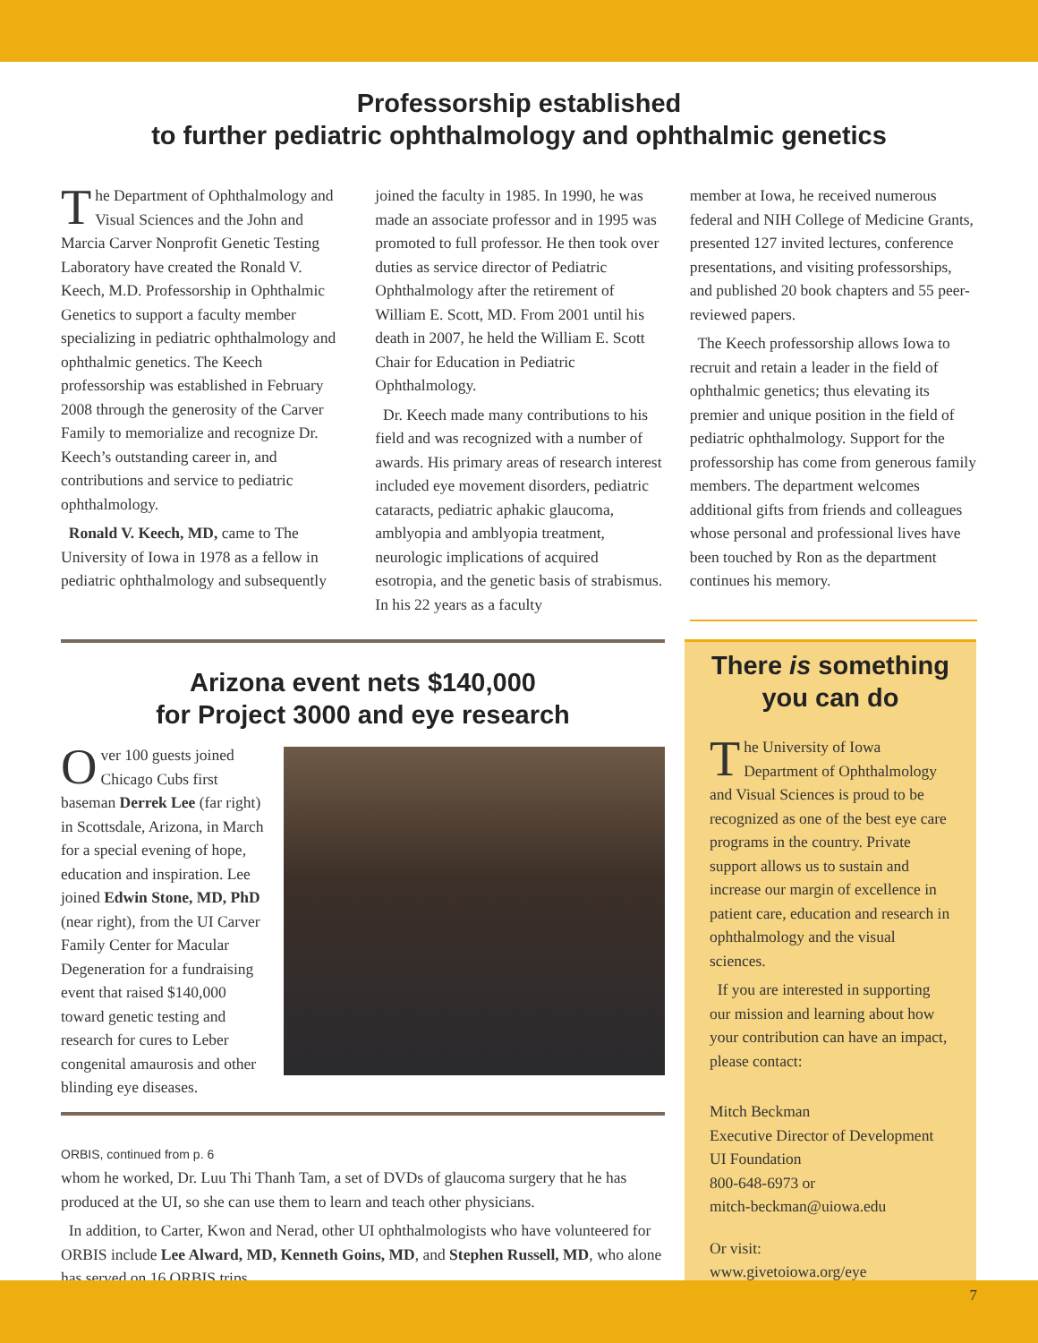Professorship established
to further pediatric ophthalmology and ophthalmic genetics
The Department of Ophthalmology and Visual Sciences and the John and Marcia Carver Nonprofit Genetic Testing Laboratory have created the Ronald V. Keech, M.D. Professorship in Ophthalmic Genetics to support a faculty member specializing in pediatric ophthalmology and ophthalmic genetics. The Keech professorship was established in February 2008 through the generosity of the Carver Family to memorialize and recognize Dr. Keech’s outstanding career in, and contributions and service to pediatric ophthalmology.
Ronald V. Keech, MD, came to The University of Iowa in 1978 as a fellow in pediatric ophthalmology and subsequently
joined the faculty in 1985. In 1990, he was made an associate professor and in 1995 was promoted to full professor. He then took over duties as service director of Pediatric Ophthalmology after the retirement of William E. Scott, MD. From 2001 until his death in 2007, he held the William E. Scott Chair for Education in Pediatric Ophthalmology.
Dr. Keech made many contributions to his field and was recognized with a number of awards. His primary areas of research interest included eye movement disorders, pediatric cataracts, pediatric aphakic glaucoma, amblyopia and amblyopia treatment, neurologic implications of acquired esotropia, and the genetic basis of strabismus. In his 22 years as a faculty
member at Iowa, he received numerous federal and NIH College of Medicine Grants, presented 127 invited lectures, conference presentations, and visiting professorships, and published 20 book chapters and 55 peer-reviewed papers.
The Keech professorship allows Iowa to recruit and retain a leader in the field of ophthalmic genetics; thus elevating its premier and unique position in the field of pediatric ophthalmology. Support for the professorship has come from generous family members. The department welcomes additional gifts from friends and colleagues whose personal and professional lives have been touched by Ron as the department continues his memory.
Arizona event nets $140,000
for Project 3000 and eye research
Over 100 guests joined Chicago Cubs first baseman Derrek Lee (far right) in Scottsdale, Arizona, in March for a special evening of hope, education and inspiration. Lee joined Edwin Stone, MD, PhD (near right), from the UI Carver Family Center for Macular Degeneration for a fundraising event that raised $140,000 toward genetic testing and research for cures to Leber congenital amaurosis and other blinding eye diseases.
ORBIS, continued from p. 6
whom he worked, Dr. Luu Thi Thanh Tam, a set of DVDs of glaucoma surgery that he has produced at the UI, so she can use them to learn and teach other physicians.
In addition, to Carter, Kwon and Nerad, other UI ophthalmologists who have volunteered for ORBIS include Lee Alward, MD, Kenneth Goins, MD, and Stephen Russell, MD, who alone has served on 16 ORBIS trips.
There is something you can do
The University of Iowa Department of Ophthalmology and Visual Sciences is proud to be recognized as one of the best eye care programs in the country. Private support allows us to sustain and increase our margin of excellence in patient care, education and research in ophthalmology and the visual sciences.
If you are interested in supporting our mission and learning about how your contribution can have an impact, please contact:
Mitch Beckman
Executive Director of Development
UI Foundation
800-648-6973 or
mitch-beckman@uiowa.edu
Or visit:
www.givetoiowa.org/eye
7